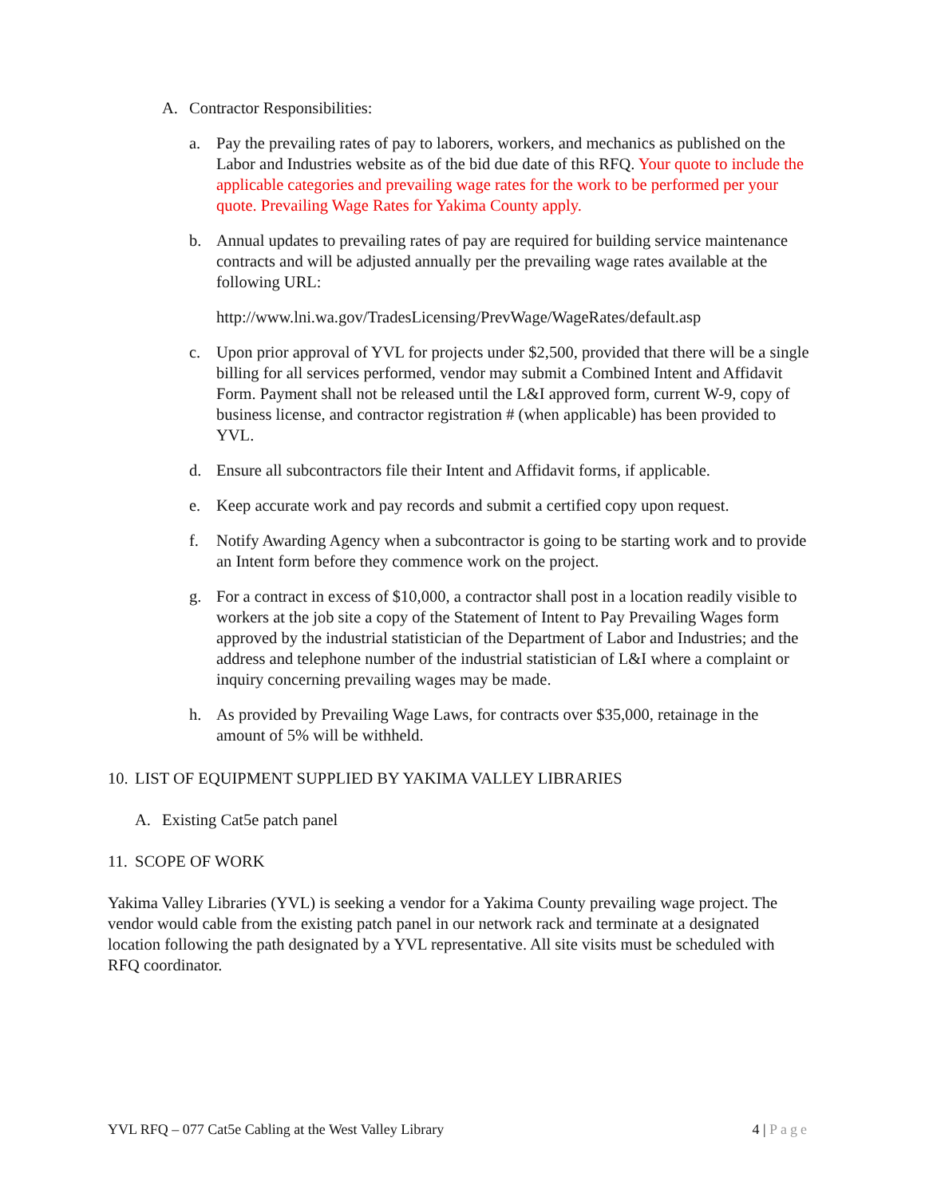A. Contractor Responsibilities:
a. Pay the prevailing rates of pay to laborers, workers, and mechanics as published on the Labor and Industries website as of the bid due date of this RFQ. Your quote to include the applicable categories and prevailing wage rates for the work to be performed per your quote. Prevailing Wage Rates for Yakima County apply.
b. Annual updates to prevailing rates of pay are required for building service maintenance contracts and will be adjusted annually per the prevailing wage rates available at the following URL:
http://www.lni.wa.gov/TradesLicensing/PrevWage/WageRates/default.asp
c. Upon prior approval of YVL for projects under $2,500, provided that there will be a single billing for all services performed, vendor may submit a Combined Intent and Affidavit Form. Payment shall not be released until the L&I approved form, current W-9, copy of business license, and contractor registration # (when applicable) has been provided to YVL.
d. Ensure all subcontractors file their Intent and Affidavit forms, if applicable.
e. Keep accurate work and pay records and submit a certified copy upon request.
f. Notify Awarding Agency when a subcontractor is going to be starting work and to provide an Intent form before they commence work on the project.
g. For a contract in excess of $10,000, a contractor shall post in a location readily visible to workers at the job site a copy of the Statement of Intent to Pay Prevailing Wages form approved by the industrial statistician of the Department of Labor and Industries; and the address and telephone number of the industrial statistician of L&I where a complaint or inquiry concerning prevailing wages may be made.
h. As provided by Prevailing Wage Laws, for contracts over $35,000, retainage in the amount of 5% will be withheld.
10. LIST OF EQUIPMENT SUPPLIED BY YAKIMA VALLEY LIBRARIES
A. Existing Cat5e patch panel
11. SCOPE OF WORK
Yakima Valley Libraries (YVL) is seeking a vendor for a Yakima County prevailing wage project. The vendor would cable from the existing patch panel in our network rack and terminate at a designated location following the path designated by a YVL representative. All site visits must be scheduled with RFQ coordinator.
YVL RFQ – 077 Cat5e Cabling at the West Valley Library 4 | Page